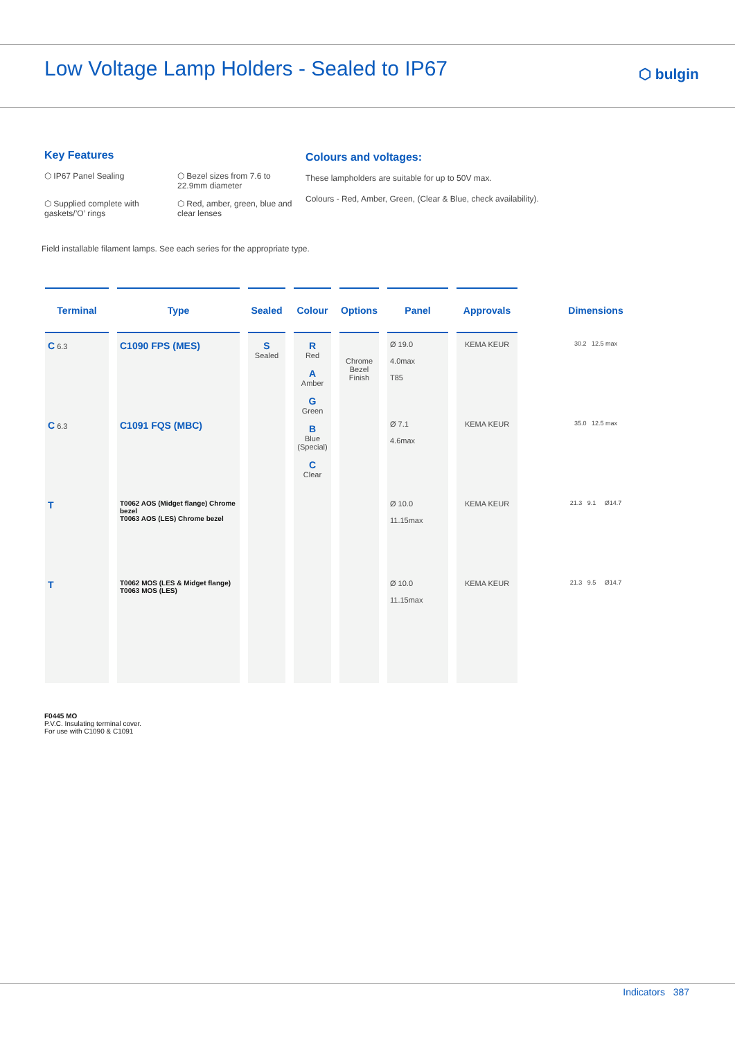Low Voltage Lamp Holders - Sealed to IP67
⬡ bulgin
Key Features
⬡ IP67 Panel Sealing
⬡ Bezel sizes from 7.6 to 22.9mm diameter
⬡ Supplied complete with gaskets/’O’ rings
⬡ Red, amber, green, blue and clear lenses
Colours and voltages:
These lampholders are suitable for up to 50V max.
Colours - Red, Amber, Green, (Clear & Blue, check availability).
Field installable filament lamps. See each series for the appropriate type.
| Terminal | Type | Sealed | Colour | Options | Panel | Approvals | Dimensions |
| --- | --- | --- | --- | --- | --- | --- | --- |
| C 6.3 | C1090 FPS (MES) | S Sealed | R Red A Amber G Green B Blue (Special) C Clear | Chrome Bezel Finish | Ø 19.0 4.0max T85 | KEMA KEUR | 30.2 12.5 max |
| C 6.3 | C1091 FQS (MBC) | | | | Ø 7.1 4.6max | KEMA KEUR | 35.0 12.5 max |
| T | T0062 AOS (Midget flange) Chrome bezel T0063 AOS (LES) Chrome bezel | | | | Ø 10.0 11.15max | KEMA KEUR | 21.3 9.1 Ø14.7 |
| T | T0062 MOS (LES & Midget flange) T0063 MOS (LES) | | | | Ø 10.0 11.15max | KEMA KEUR | 21.3 9.5 Ø14.7 |
F0445 MO
P.V.C. Insulating terminal cover.
For use with C1090 & C1091
Indicators 387